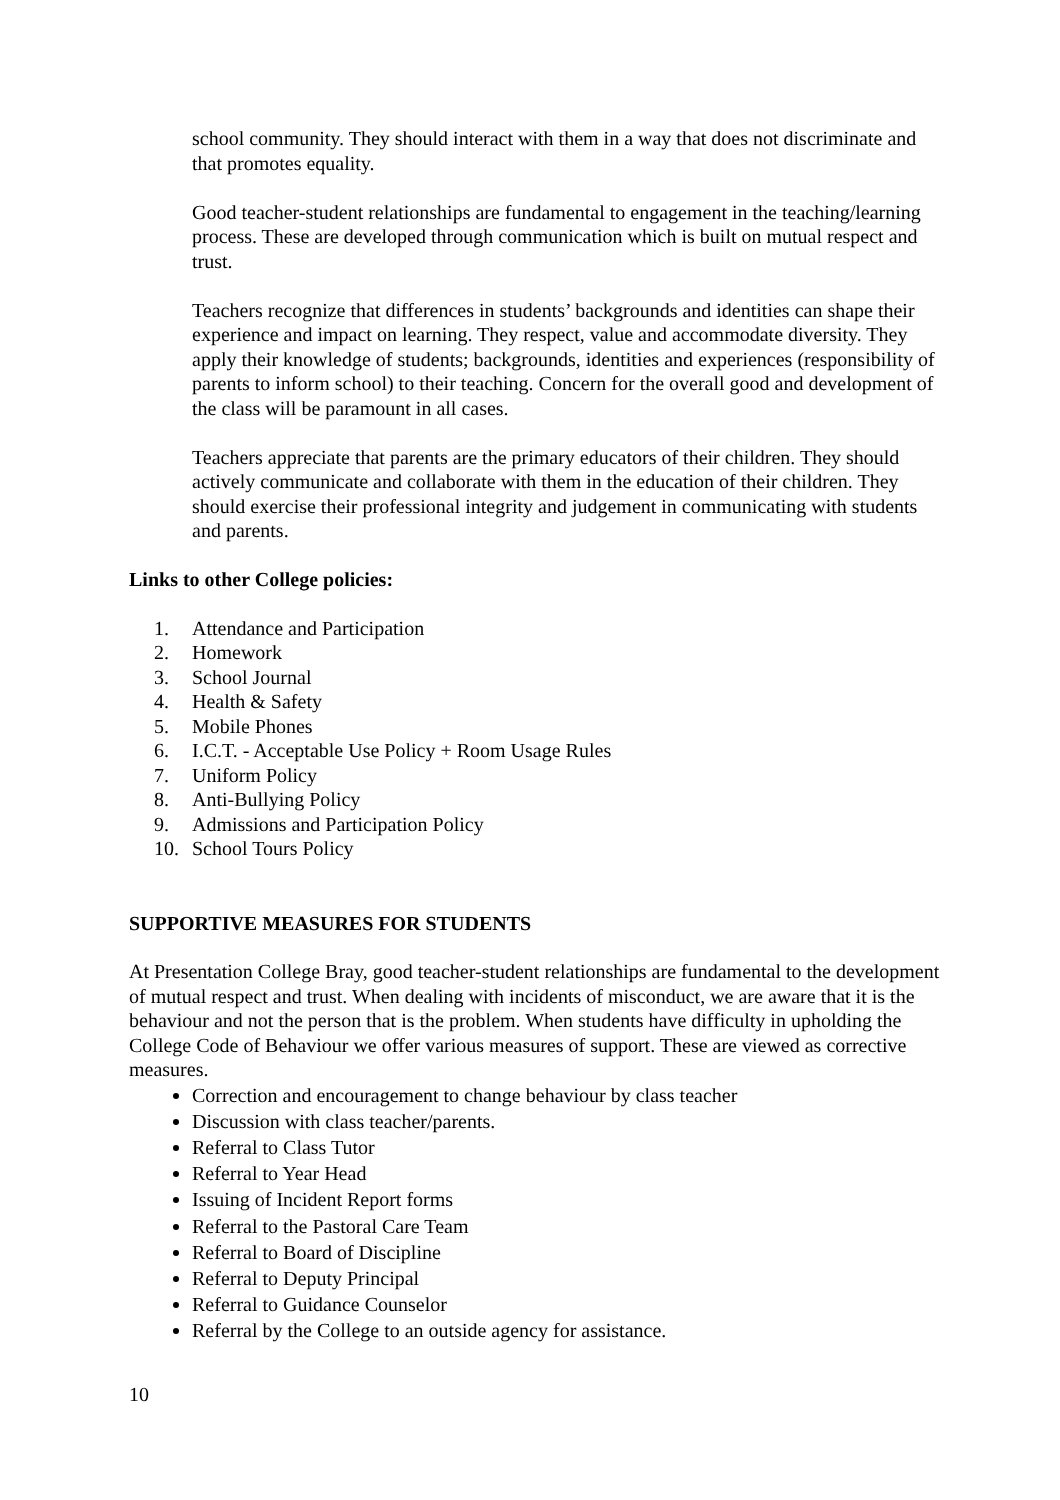school community. They should interact with them in a way that does not discriminate and that promotes equality.
Good teacher-student relationships are fundamental to engagement in the teaching/learning process. These are developed through communication which is built on mutual respect and trust.
Teachers recognize that differences in students’ backgrounds and identities can shape their experience and impact on learning. They respect, value and accommodate diversity. They apply their knowledge of students; backgrounds, identities and experiences (responsibility of parents to inform school) to their teaching. Concern for the overall good and development of the class will be paramount in all cases.
Teachers appreciate that parents are the primary educators of their children. They should actively communicate and collaborate with them in the education of their children. They should exercise their professional integrity and judgement in communicating with students and parents.
Links to other College policies:
1. Attendance and Participation
2. Homework
3. School Journal
4. Health & Safety
5. Mobile Phones
6. I.C.T. - Acceptable Use Policy + Room Usage Rules
7. Uniform Policy
8. Anti-Bullying Policy
9. Admissions and Participation Policy
10. School Tours Policy
SUPPORTIVE MEASURES FOR STUDENTS
At Presentation College Bray, good teacher-student relationships are fundamental to the development of mutual respect and trust. When dealing with incidents of misconduct, we are aware that it is the behaviour and not the person that is the problem. When students have difficulty in upholding the College Code of Behaviour we offer various measures of support. These are viewed as corrective measures.
Correction and encouragement to change behaviour by class teacher
Discussion with class teacher/parents.
Referral to Class Tutor
Referral to Year Head
Issuing of Incident Report forms
Referral to the Pastoral Care Team
Referral to Board of Discipline
Referral to Deputy Principal
Referral to Guidance Counselor
Referral by the College to an outside agency for assistance.
10